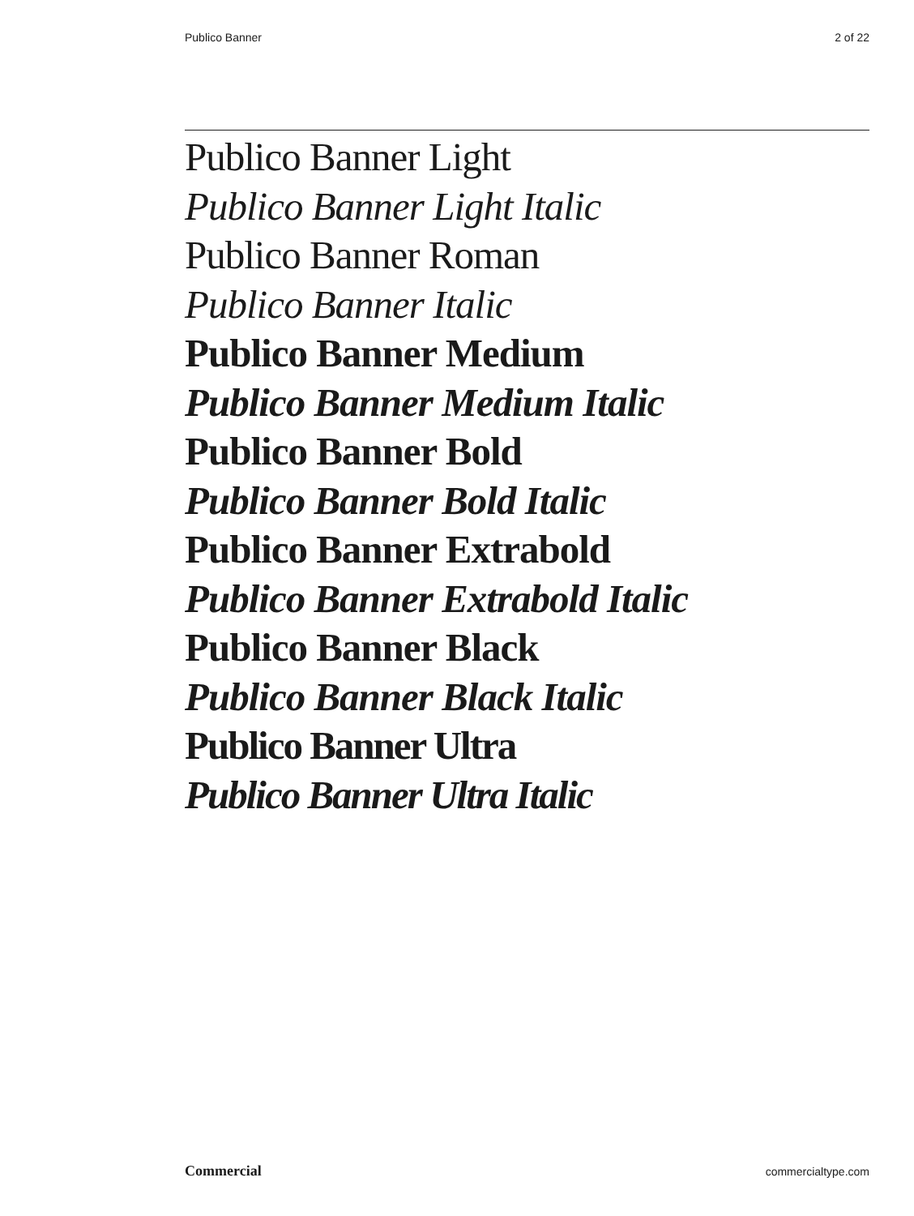Publico Banner 2 of 22
Publico Banner Light
Publico Banner Light Italic
Publico Banner Roman
Publico Banner Italic
Publico Banner Medium
Publico Banner Medium Italic
Publico Banner Bold
Publico Banner Bold Italic
Publico Banner Extrabold
Publico Banner Extrabold Italic
Publico Banner Black
Publico Banner Black Italic
Publico Banner Ultra
Publico Banner Ultra Italic
Commercial commercialtype.com